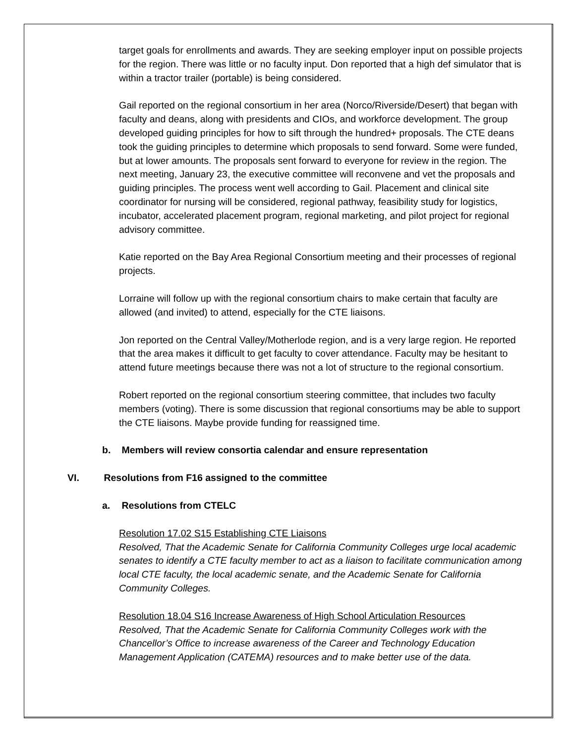target goals for enrollments and awards. They are seeking employer input on possible projects for the region. There was little or no faculty input. Don reported that a high def simulator that is within a tractor trailer (portable) is being considered.
Gail reported on the regional consortium in her area (Norco/Riverside/Desert) that began with faculty and deans, along with presidents and CIOs, and workforce development. The group developed guiding principles for how to sift through the hundred+ proposals. The CTE deans took the guiding principles to determine which proposals to send forward. Some were funded, but at lower amounts. The proposals sent forward to everyone for review in the region. The next meeting, January 23, the executive committee will reconvene and vet the proposals and guiding principles. The process went well according to Gail. Placement and clinical site coordinator for nursing will be considered, regional pathway, feasibility study for logistics, incubator, accelerated placement program, regional marketing, and pilot project for regional advisory committee.
Katie reported on the Bay Area Regional Consortium meeting and their processes of regional projects.
Lorraine will follow up with the regional consortium chairs to make certain that faculty are allowed (and invited) to attend, especially for the CTE liaisons.
Jon reported on the Central Valley/Motherlode region, and is a very large region. He reported that the area makes it difficult to get faculty to cover attendance. Faculty may be hesitant to attend future meetings because there was not a lot of structure to the regional consortium.
Robert reported on the regional consortium steering committee, that includes two faculty members (voting). There is some discussion that regional consortiums may be able to support the CTE liaisons. Maybe provide funding for reassigned time.
b. Members will review consortia calendar and ensure representation
VI. Resolutions from F16 assigned to the committee
a. Resolutions from CTELC
Resolution 17.02 S15 Establishing CTE Liaisons
Resolved, That the Academic Senate for California Community Colleges urge local academic senates to identify a CTE faculty member to act as a liaison to facilitate communication among local CTE faculty, the local academic senate, and the Academic Senate for California Community Colleges.
Resolution 18.04 S16 Increase Awareness of High School Articulation Resources
Resolved, That the Academic Senate for California Community Colleges work with the Chancellor’s Office to increase awareness of the Career and Technology Education Management Application (CATEMA) resources and to make better use of the data.